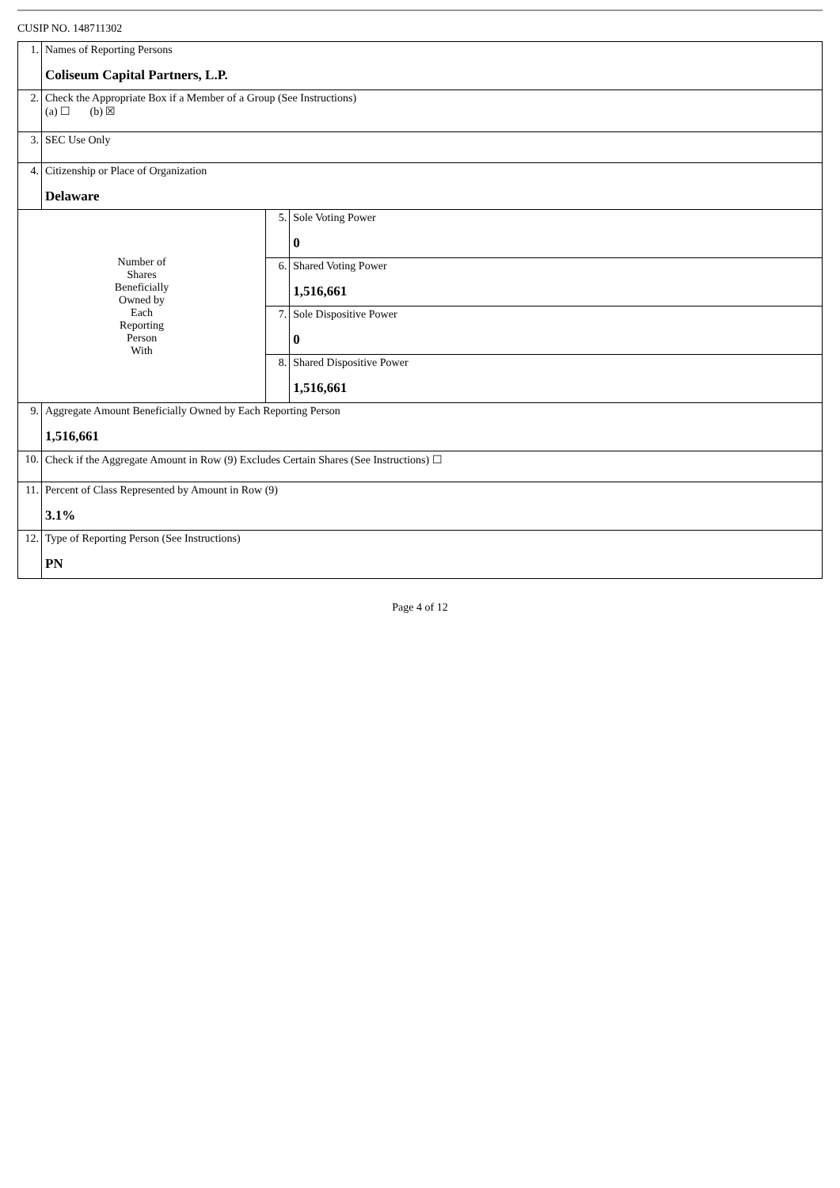CUSIP NO. 148711302
| 1. | Names of Reporting Persons Coliseum Capital Partners, L.P. | | |
| 2. | Check the Appropriate Box if a Member of a Group (See Instructions) (a) ☐ (b) ☒ | | |
| 3. | SEC Use Only | | |
| 4. | Citizenship or Place of Organization Delaware | | |
| Number of Shares Beneficially Owned by Each Reporting Person With | | 5. | Sole Voting Power 0 |
| | | 6. | Shared Voting Power 1,516,661 |
| | | 7. | Sole Dispositive Power 0 |
| | | 8. | Shared Dispositive Power 1,516,661 |
| 9. | Aggregate Amount Beneficially Owned by Each Reporting Person 1,516,661 | | |
| 10. | Check if the Aggregate Amount in Row (9) Excludes Certain Shares (See Instructions) ☐ | | |
| 11. | Percent of Class Represented by Amount in Row (9) 3.1% | | |
| 12. | Type of Reporting Person (See Instructions) PN | | |
Page 4 of 12